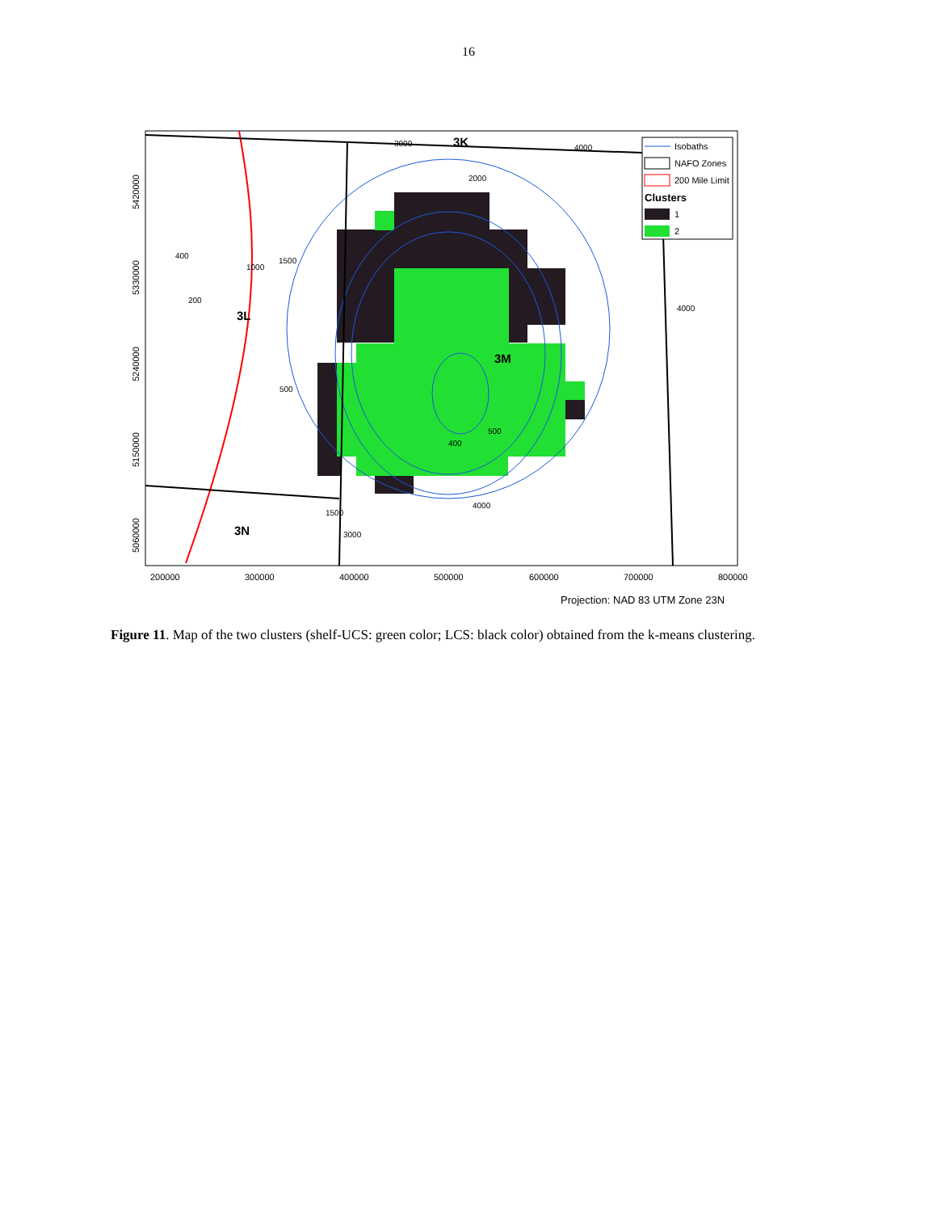16
Isobaths
NAFO Zones
200 Mile Limit
Clusters
1
2
3K
3L
3M
3N
3000
4000
2000
1000
1500
400
200
500
400
500
1500
3000
4000
4000
200000
300000
400000
500000
600000
700000
800000
5420000
5330000
5240000
5150000
5060000
Projection: NAD 83 UTM Zone 23N
Figure 11. Map of the two clusters (shelf-UCS: green color; LCS: black color) obtained from the k-means clustering.